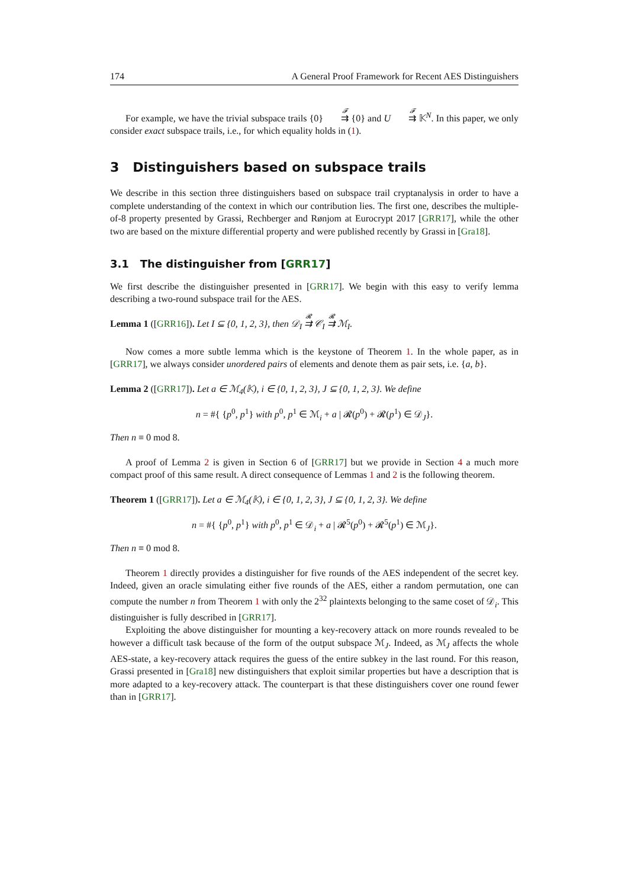174 A General Proof Framework for Recent AES Distinguishers
For example, we have the trivial subspace trails {0} <sup>𝓕</sup>⇉ {0} and U <sup>𝓕</sup>⇉ 𝕂<sup>N</sup>. In this paper, we only consider exact subspace trails, i.e., for which equality holds in (1).
3 Distinguishers based on subspace trails
We describe in this section three distinguishers based on subspace trail cryptanalysis in order to have a complete understanding of the context in which our contribution lies. The first one, describes the multiple-of-8 property presented by Grassi, Rechberger and Rønjom at Eurocrypt 2017 [GRR17], while the other two are based on the mixture differential property and were published recently by Grassi in [Gra18].
3.1 The distinguisher from [GRR17]
We first describe the distinguisher presented in [GRR17]. We begin with this easy to verify lemma describing a two-round subspace trail for the AES.
Lemma 1 ([GRR16]). Let I ⊆ {0, 1, 2, 3}, then 𝒟<sub>I</sub> <sup>𝓡</sup>⇉ 𝒞<sub>I</sub> <sup>𝓡</sup>⇉ ℳ<sub>I</sub>.
Now comes a more subtle lemma which is the keystone of Theorem 1. In the whole paper, as in [GRR17], we always consider unordered pairs of elements and denote them as pair sets, i.e. {a, b}.
Lemma 2 ([GRR17]). Let a ∈ ℳ<sub>4</sub>(𝕂), i ∈ {0, 1, 2, 3}, J ⊆ {0, 1, 2, 3}. We define
n = #{ {p<sup>0</sup>, p<sup>1</sup>} with p<sup>0</sup>, p<sup>1</sup> ∈ ℳ<sub>i</sub> + a | 𝓡(p<sup>0</sup>) + 𝓡(p<sup>1</sup>) ∈ 𝒟<sub>J</sub>}.
Then n ≡ 0 mod 8.
A proof of Lemma 2 is given in Section 6 of [GRR17] but we provide in Section 4 a much more compact proof of this same result. A direct consequence of Lemmas 1 and 2 is the following theorem.
Theorem 1 ([GRR17]). Let a ∈ ℳ<sub>4</sub>(𝕂), i ∈ {0, 1, 2, 3}, J ⊆ {0, 1, 2, 3}. We define
n = #{ {p<sup>0</sup>, p<sup>1</sup>} with p<sup>0</sup>, p<sup>1</sup> ∈ 𝒟<sub>i</sub> + a | 𝓡<sup>5</sup>(p<sup>0</sup>) + 𝓡<sup>5</sup>(p<sup>1</sup>) ∈ ℳ<sub>J</sub>}.
Then n ≡ 0 mod 8.
Theorem 1 directly provides a distinguisher for five rounds of the AES independent of the secret key. Indeed, given an oracle simulating either five rounds of the AES, either a random permutation, one can compute the number n from Theorem 1 with only the 2<sup>32</sup> plaintexts belonging to the same coset of 𝒟<sub>i</sub>. This distinguisher is fully described in [GRR17].
Exploiting the above distinguisher for mounting a key-recovery attack on more rounds revealed to be however a difficult task because of the form of the output subspace ℳ<sub>J</sub>. Indeed, as ℳ<sub>J</sub> affects the whole AES-state, a key-recovery attack requires the guess of the entire subkey in the last round. For this reason, Grassi presented in [Gra18] new distinguishers that exploit similar properties but have a description that is more adapted to a key-recovery attack. The counterpart is that these distinguishers cover one round fewer than in [GRR17].